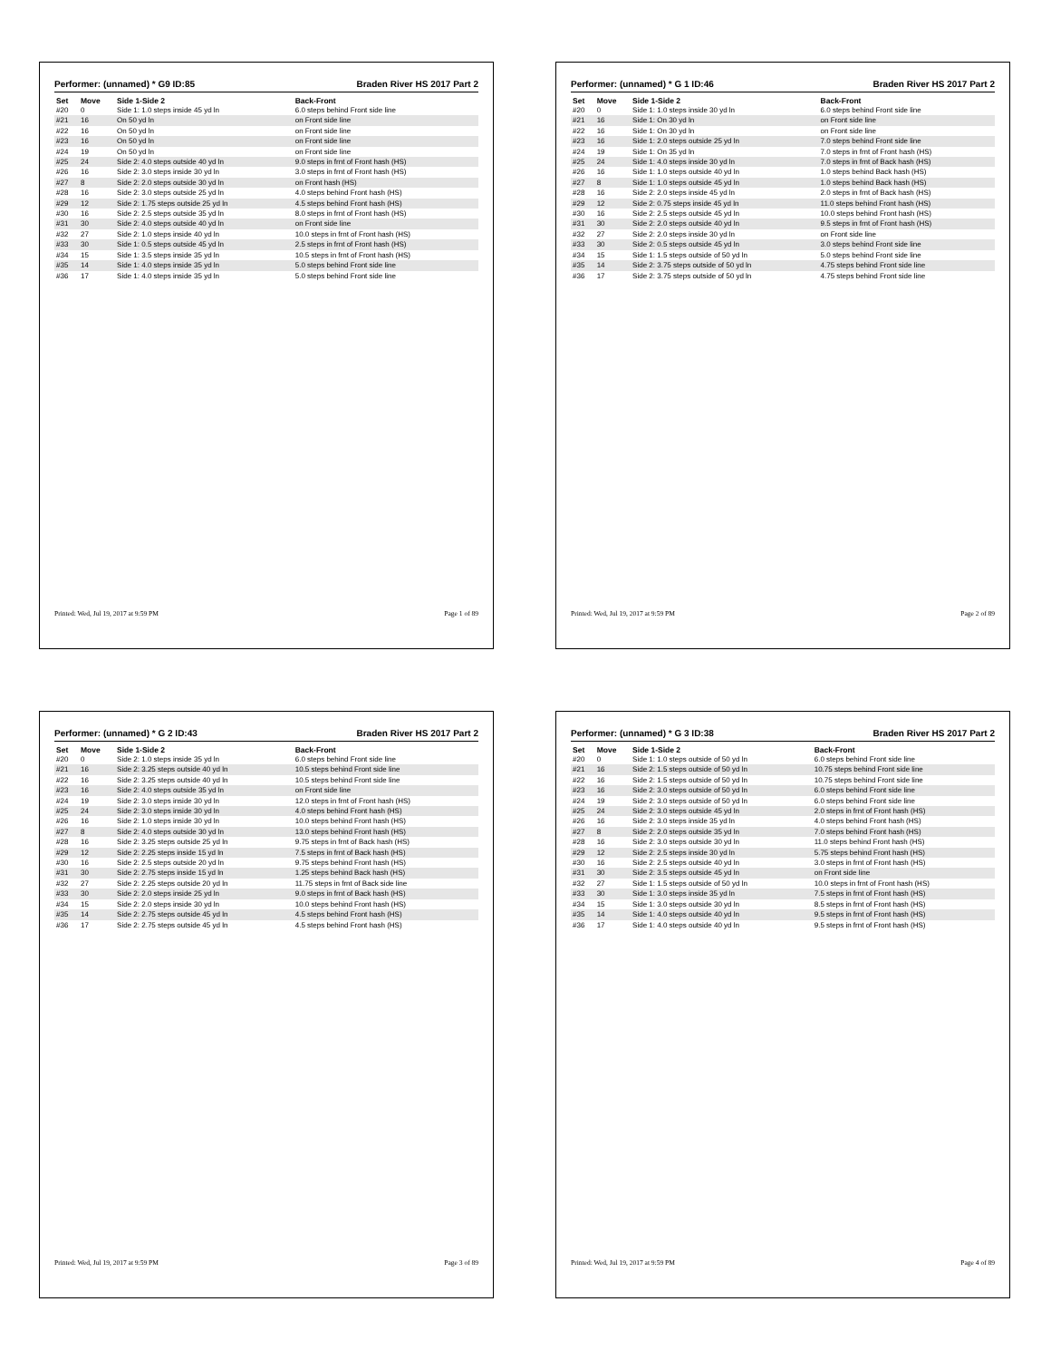Performer: (unnamed) * G9 ID:85 Braden River HS 2017 Part 2
| Set | Move | Side 1-Side 2 | Back-Front |
| --- | --- | --- | --- |
| #20 | 0 | Side 1: 1.0 steps inside 45 yd ln | 6.0 steps behind Front side line |
| #21 | 16 | On 50 yd ln | on Front side line |
| #22 | 16 | On 50 yd ln | on Front side line |
| #23 | 16 | On 50 yd ln | on Front side line |
| #24 | 19 | On 50 yd ln | on Front side line |
| #25 | 24 | Side 2: 4.0 steps outside 40 yd ln | 9.0 steps in frnt of Front hash (HS) |
| #26 | 16 | Side 2: 3.0 steps inside 30 yd ln | 3.0 steps in frnt of Front hash (HS) |
| #27 | 8 | Side 2: 2.0 steps outside 30 yd ln | on Front hash (HS) |
| #28 | 16 | Side 2: 3.0 steps outside 25 yd ln | 4.0 steps behind Front hash (HS) |
| #29 | 12 | Side 2: 1.75 steps outside 25 yd ln | 4.5 steps behind Front hash (HS) |
| #30 | 16 | Side 2: 2.5 steps outside 35 yd ln | 8.0 steps in frnt of Front hash (HS) |
| #31 | 30 | Side 2: 4.0 steps outside 40 yd ln | on Front side line |
| #32 | 27 | Side 2: 1.0 steps inside 40 yd ln | 10.0 steps in frnt of Front hash (HS) |
| #33 | 30 | Side 1: 0.5 steps outside 45 yd ln | 2.5 steps in frnt of Front hash (HS) |
| #34 | 15 | Side 1: 3.5 steps inside 35 yd ln | 10.5 steps in frnt of Front hash (HS) |
| #35 | 14 | Side 1: 4.0 steps inside 35 yd ln | 5.0 steps behind Front side line |
| #36 | 17 | Side 1: 4.0 steps inside 35 yd ln | 5.0 steps behind Front side line |
Printed: Wed, Jul 19, 2017 at 9:59 PM Page 1 of 89
Performer: (unnamed) * G 1 ID:46 Braden River HS 2017 Part 2
| Set | Move | Side 1-Side 2 | Back-Front |
| --- | --- | --- | --- |
| #20 | 0 | Side 1: 1.0 steps inside 30 yd ln | 6.0 steps behind Front side line |
| #21 | 16 | Side 1: On 30 yd ln | on Front side line |
| #22 | 16 | Side 1: On 30 yd ln | on Front side line |
| #23 | 16 | Side 1: 2.0 steps outside 25 yd ln | 7.0 steps behind Front side line |
| #24 | 19 | Side 1: On 35 yd ln | 7.0 steps in frnt of Front hash (HS) |
| #25 | 24 | Side 1: 4.0 steps inside 30 yd ln | 7.0 steps in frnt of Back hash (HS) |
| #26 | 16 | Side 1: 1.0 steps outside 40 yd ln | 1.0 steps behind Back hash (HS) |
| #27 | 8 | Side 1: 1.0 steps outside 45 yd ln | 1.0 steps behind Back hash (HS) |
| #28 | 16 | Side 2: 2.0 steps inside 45 yd ln | 2.0 steps in frnt of Back hash (HS) |
| #29 | 12 | Side 2: 0.75 steps inside 45 yd ln | 11.0 steps behind Front hash (HS) |
| #30 | 16 | Side 2: 2.5 steps outside 45 yd ln | 10.0 steps behind Front hash (HS) |
| #31 | 30 | Side 2: 2.0 steps outside 40 yd ln | 9.5 steps in frnt of Front hash (HS) |
| #32 | 27 | Side 2: 2.0 steps inside 30 yd ln | on Front side line |
| #33 | 30 | Side 2: 0.5 steps outside 45 yd ln | 3.0 steps behind Front side line |
| #34 | 15 | Side 1: 1.5 steps outside of 50 yd ln | 5.0 steps behind Front side line |
| #35 | 14 | Side 2: 3.75 steps outside of 50 yd ln | 4.75 steps behind Front side line |
| #36 | 17 | Side 2: 3.75 steps outside of 50 yd ln | 4.75 steps behind Front side line |
Printed: Wed, Jul 19, 2017 at 9:59 PM Page 2 of 89
Performer: (unnamed) * G 2 ID:43 Braden River HS 2017 Part 2
| Set | Move | Side 1-Side 2 | Back-Front |
| --- | --- | --- | --- |
| #20 | 0 | Side 2: 1.0 steps inside 35 yd ln | 6.0 steps behind Front side line |
| #21 | 16 | Side 2: 3.25 steps outside 40 yd ln | 10.5 steps behind Front side line |
| #22 | 16 | Side 2: 3.25 steps outside 40 yd ln | 10.5 steps behind Front side line |
| #23 | 16 | Side 2: 4.0 steps outside 35 yd ln | on Front side line |
| #24 | 19 | Side 2: 3.0 steps inside 30 yd ln | 12.0 steps in frnt of Front hash (HS) |
| #25 | 24 | Side 2: 3.0 steps inside 30 yd ln | 4.0 steps behind Front hash (HS) |
| #26 | 16 | Side 2: 1.0 steps inside 30 yd ln | 10.0 steps behind Front hash (HS) |
| #27 | 8 | Side 2: 4.0 steps outside 30 yd ln | 13.0 steps behind Front hash (HS) |
| #28 | 16 | Side 2: 3.25 steps outside 25 yd ln | 9.75 steps in frnt of Back hash (HS) |
| #29 | 12 | Side 2: 2.25 steps inside 15 yd ln | 7.5 steps in frnt of Back hash (HS) |
| #30 | 16 | Side 2: 2.5 steps outside 20 yd ln | 9.75 steps behind Front hash (HS) |
| #31 | 30 | Side 2: 2.75 steps inside 15 yd ln | 1.25 steps behind Back hash (HS) |
| #32 | 27 | Side 2: 2.25 steps outside 20 yd ln | 11.75 steps in frnt of Back side line |
| #33 | 30 | Side 2: 2.0 steps inside 25 yd ln | 9.0 steps in frnt of Back hash (HS) |
| #34 | 15 | Side 2: 2.0 steps inside 30 yd ln | 10.0 steps behind Front hash (HS) |
| #35 | 14 | Side 2: 2.75 steps outside 45 yd ln | 4.5 steps behind Front hash (HS) |
| #36 | 17 | Side 2: 2.75 steps outside 45 yd ln | 4.5 steps behind Front hash (HS) |
Printed: Wed, Jul 19, 2017 at 9:59 PM Page 3 of 89
Performer: (unnamed) * G 3 ID:38 Braden River HS 2017 Part 2
| Set | Move | Side 1-Side 2 | Back-Front |
| --- | --- | --- | --- |
| #20 | 0 | Side 1: 1.0 steps outside of 50 yd ln | 6.0 steps behind Front side line |
| #21 | 16 | Side 2: 1.5 steps outside of 50 yd ln | 10.75 steps behind Front side line |
| #22 | 16 | Side 2: 1.5 steps outside of 50 yd ln | 10.75 steps behind Front side line |
| #23 | 16 | Side 2: 3.0 steps outside of 50 yd ln | 6.0 steps behind Front side line |
| #24 | 19 | Side 2: 3.0 steps outside of 50 yd ln | 6.0 steps behind Front side line |
| #25 | 24 | Side 2: 3.0 steps outside 45 yd ln | 2.0 steps in frnt of Front hash (HS) |
| #26 | 16 | Side 2: 3.0 steps inside 35 yd ln | 4.0 steps behind Front hash (HS) |
| #27 | 8 | Side 2: 2.0 steps outside 35 yd ln | 7.0 steps behind Front hash (HS) |
| #28 | 16 | Side 2: 3.0 steps outside 30 yd ln | 11.0 steps behind Front hash (HS) |
| #29 | 12 | Side 2: 2.5 steps inside 30 yd ln | 5.75 steps behind Front hash (HS) |
| #30 | 16 | Side 2: 2.5 steps outside 40 yd ln | 3.0 steps in frnt of Front hash (HS) |
| #31 | 30 | Side 2: 3.5 steps outside 45 yd ln | on Front side line |
| #32 | 27 | Side 1: 1.5 steps outside of 50 yd ln | 10.0 steps in frnt of Front hash (HS) |
| #33 | 30 | Side 1: 3.0 steps inside 35 yd ln | 7.5 steps in frnt of Front hash (HS) |
| #34 | 15 | Side 1: 3.0 steps outside 30 yd ln | 8.5 steps in frnt of Front hash (HS) |
| #35 | 14 | Side 1: 4.0 steps outside 40 yd ln | 9.5 steps in frnt of Front hash (HS) |
| #36 | 17 | Side 1: 4.0 steps outside 40 yd ln | 9.5 steps in frnt of Front hash (HS) |
Printed: Wed, Jul 19, 2017 at 9:59 PM Page 4 of 89